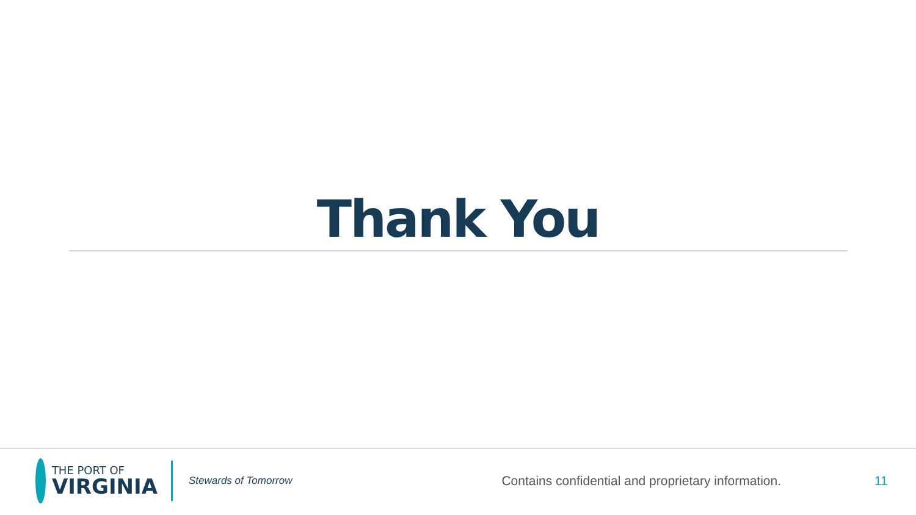Thank You
THE PORT OF
VIRGINIA
Stewards of Tomorrow
Contains confidential and proprietary information.
11